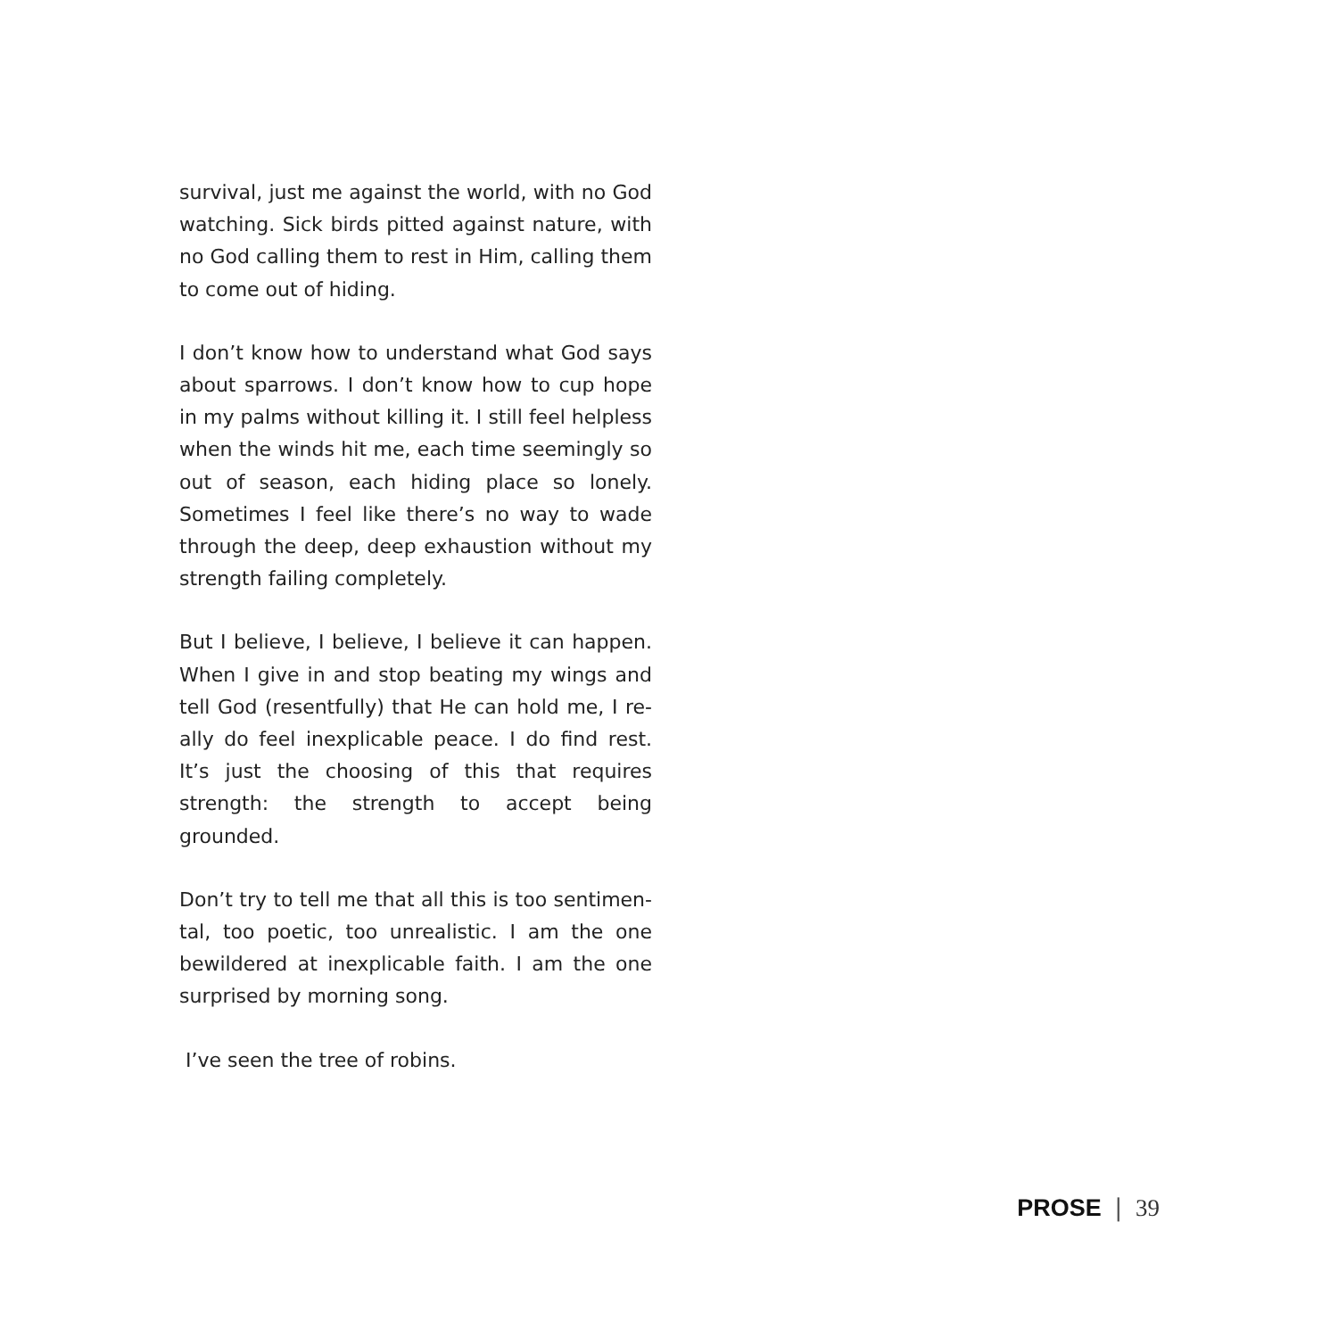survival, just me against the world, with no God watching. Sick birds pitted against nature, with no God calling them to rest in Him, calling them to come out of hiding.
I don’t know how to understand what God says about sparrows. I don’t know how to cup hope in my palms without killing it. I still feel helpless when the winds hit me, each time seemingly so out of season, each hiding place so lonely. Sometimes I feel like there’s no way to wade through the deep, deep exhaustion without my strength failing completely.
But I believe, I believe, I believe it can happen. When I give in and stop beating my wings and tell God (resentfully) that He can hold me, I re-ally do feel inexplicable peace. I do find rest. It’s just the choosing of this that requires strength: the strength to accept being grounded.
Don’t try to tell me that all this is too sentimen-tal, too poetic, too unrealistic. I am the one bewildered at inexplicable faith. I am the one surprised by morning song.
I’ve seen the tree of robins.
PROSE | 39